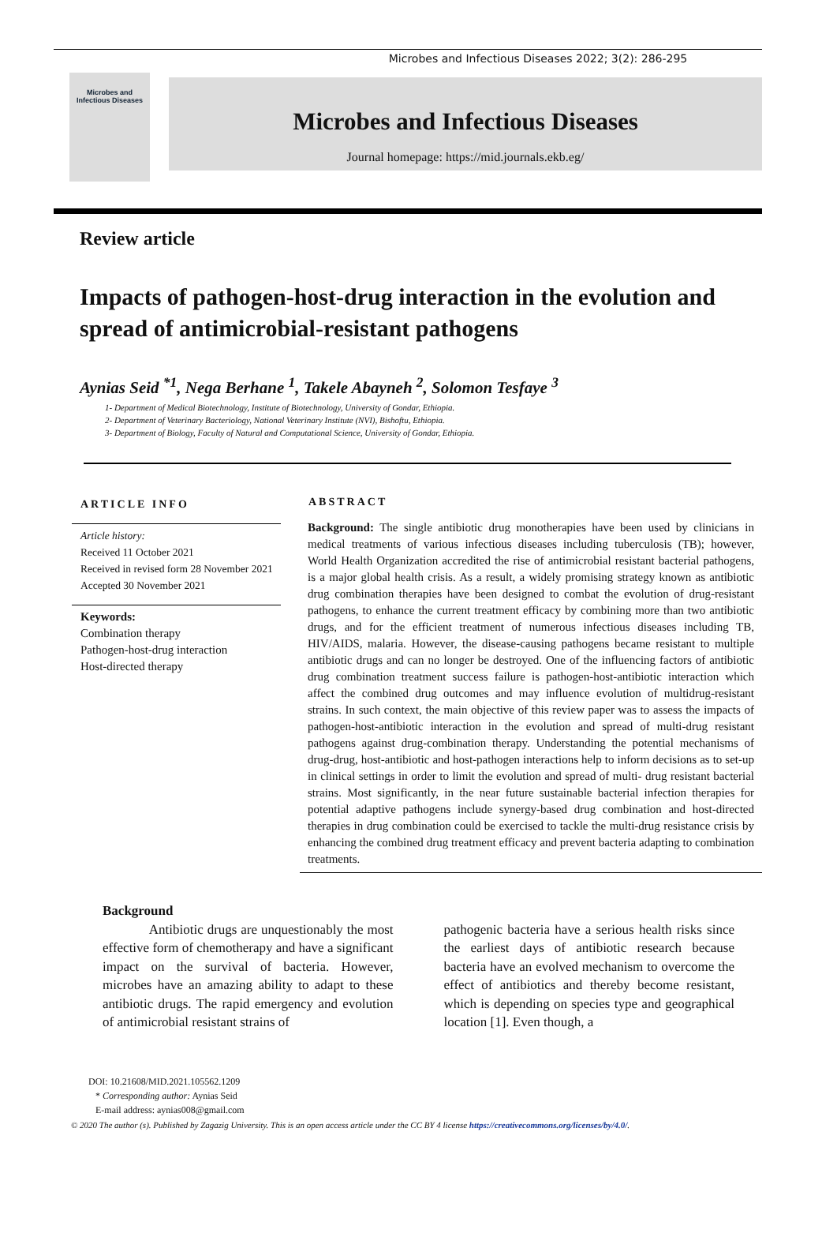Microbes and Infectious Diseases 2022; 3(2): 286-295
Microbes and
Infectious Diseases
Microbes and Infectious Diseases
Journal homepage: https://mid.journals.ekb.eg/
Review article
Impacts of pathogen-host-drug interaction in the evolution and spread of antimicrobial-resistant pathogens
Aynias Seid <sup>*1</sup>, Nega Berhane <sup>1</sup>, Takele Abayneh <sup>2</sup>, Solomon Tesfaye <sup>3</sup>
1- Department of Medical Biotechnology, Institute of Biotechnology, University of Gondar, Ethiopia.
2- Department of Veterinary Bacteriology, National Veterinary Institute (NVI), Bishoftu, Ethiopia.
3- Department of Biology, Faculty of Natural and Computational Science, University of Gondar, Ethiopia.
ARTICLE INFO
Article history:
Received 11 October 2021
Received in revised form 28 November 2021
Accepted 30 November 2021
Keywords:
Combination therapy
Pathogen-host-drug interaction
Host-directed therapy
ABSTRACT
Background: The single antibiotic drug monotherapies have been used by clinicians in medical treatments of various infectious diseases including tuberculosis (TB); however, World Health Organization accredited the rise of antimicrobial resistant bacterial pathogens, is a major global health crisis. As a result, a widely promising strategy known as antibiotic drug combination therapies have been designed to combat the evolution of drug-resistant pathogens, to enhance the current treatment efficacy by combining more than two antibiotic drugs, and for the efficient treatment of numerous infectious diseases including TB, HIV/AIDS, malaria. However, the disease-causing pathogens became resistant to multiple antibiotic drugs and can no longer be destroyed. One of the influencing factors of antibiotic drug combination treatment success failure is pathogen-host-antibiotic interaction which affect the combined drug outcomes and may influence evolution of multidrug-resistant strains. In such context, the main objective of this review paper was to assess the impacts of pathogen-host-antibiotic interaction in the evolution and spread of multi-drug resistant pathogens against drug-combination therapy. Understanding the potential mechanisms of drug-drug, host-antibiotic and host-pathogen interactions help to inform decisions as to set-up in clinical settings in order to limit the evolution and spread of multi- drug resistant bacterial strains. Most significantly, in the near future sustainable bacterial infection therapies for potential adaptive pathogens include synergy-based drug combination and host-directed therapies in drug combination could be exercised to tackle the multi-drug resistance crisis by enhancing the combined drug treatment efficacy and prevent bacteria adapting to combination treatments.
Background
Antibiotic drugs are unquestionably the most effective form of chemotherapy and have a significant impact on the survival of bacteria. However, microbes have an amazing ability to adapt to these antibiotic drugs. The rapid emergency and evolution of antimicrobial resistant strains of
pathogenic bacteria have a serious health risks since the earliest days of antibiotic research because bacteria have an evolved mechanism to overcome the effect of antibiotics and thereby become resistant, which is depending on species type and geographical location [1]. Even though, a
DOI: 10.21608/MID.2021.105562.1209
* Corresponding author: Aynias Seid
E-mail address: aynias008@gmail.com
© 2020 The author (s). Published by Zagazig University. This is an open access article under the CC BY 4 license https://creativecommons.org/licenses/by/4.0/.